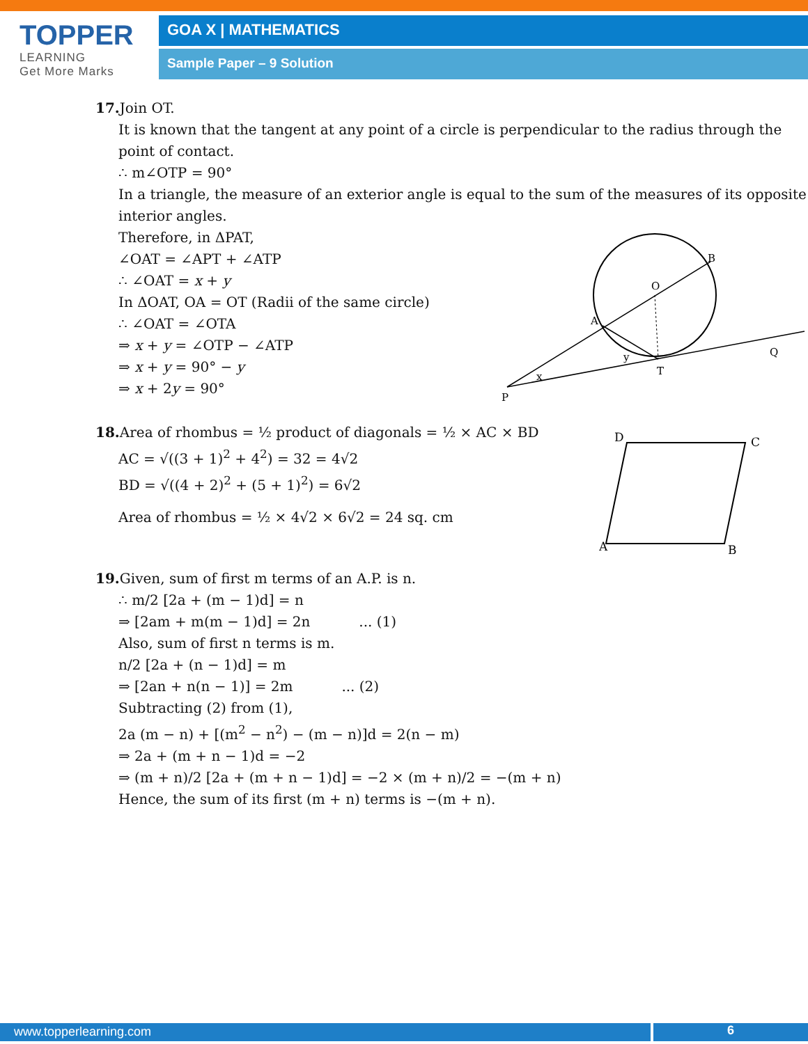TOPPER
LEARNING
Get More Marks
GOA X | MATHEMATICS
Sample Paper – 9 Solution
17. Join OT.
It is known that the tangent at any point of a circle is perpendicular to the radius through the point of contact.
∴ m∠OTP = 90°
In a triangle, the measure of an exterior angle is equal to the sum of the measures of its opposite interior angles.
Therefore, in ΔPAT,
∠OAT = ∠APT + ∠ATP
∴ ∠OAT = x + y
In ΔOAT, OA = OT (Radii of the same circle)
∴ ∠OAT = ∠OTA
⇒ x + y = ∠OTP − ∠ATP
⇒ x + y = 90° − y
⇒ x + 2y = 90°
P
A
O
B
T
Q
x
y
18. Area of rhombus = ½ product of diagonals = ½ × AC × BD
AC = √((3 + 1)<sup>2</sup> + 4<sup>2</sup>) = 32 = 4√2
BD = √((4 + 2)<sup>2</sup> + (5 + 1)<sup>2</sup>) = 6√2
Area of rhombus = ½ × 4√2 × 6√2 = 24 sq. cm
D
C
A
B
19. Given, sum of first m terms of an A.P. is n.
∴ m/2 [2a + (m − 1)d] = n
⇒ [2am + m(m − 1)d] = 2n ... (1)
Also, sum of first n terms is m.
n/2 [2a + (n − 1)d] = m
⇒ [2an + n(n − 1)] = 2m ... (2)
Subtracting (2) from (1),
2a (m − n) + [(m<sup>2</sup> − n<sup>2</sup>) − (m − n)]d = 2(n − m)
⇒ 2a + (m + n − 1)d = −2
⇒ (m + n)/2 [2a + (m + n − 1)d] = −2 × (m + n)/2 = −(m + n)
Hence, the sum of its first (m + n) terms is −(m + n).
www.topperlearning.com 6